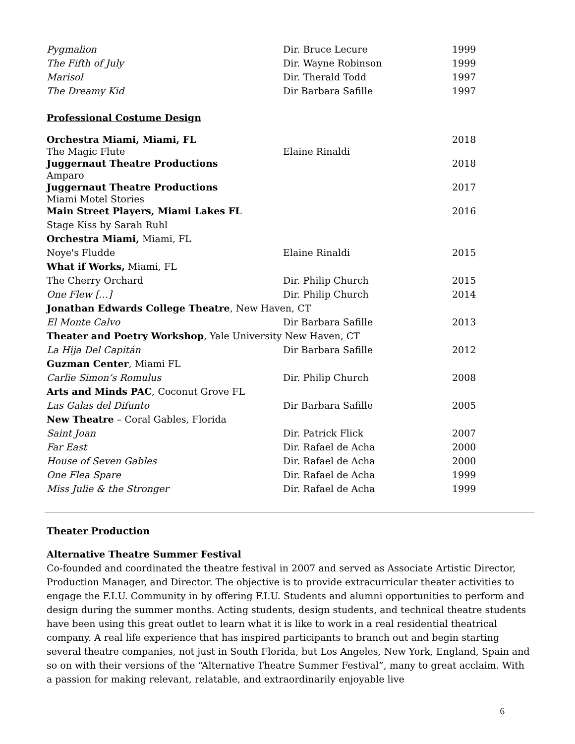| Pygmalion | Dir. Bruce Lecure | 1999 |
| The Fifth of July | Dir. Wayne Robinson | 1999 |
| Marisol | Dir. Therald Todd | 1997 |
| The Dreamy Kid | Dir Barbara Safille | 1997 |
Professional Costume Design
| Orchestra Miami, Miami, FL | | 2018 |
| The Magic Flute | Elaine Rinaldi | |
| Juggernaut Theatre Productions | | 2018 |
| Amparo | | |
| Juggernaut Theatre Productions | | 2017 |
| Miami Motel Stories | | |
| Main Street Players, Miami Lakes FL | | 2016 |
| Stage Kiss by Sarah Ruhl | | |
| Orchestra Miami, Miami, FL | | |
| Noye's Fludde | Elaine Rinaldi | 2015 |
| What if Works, Miami, FL | | |
| The Cherry Orchard | Dir. Philip Church | 2015 |
| One Flew […] | Dir. Philip Church | 2014 |
| Jonathan Edwards College Theatre , New Haven, CT | | |
| El Monte Calvo | Dir Barbara Safille | 2013 |
| Theater and Poetry Workshop , Yale University New Haven, CT | | |
| La Hija Del Capitán | Dir Barbara Safille | 2012 |
| Guzman Center , Miami FL | | |
| Carlie Simon’s Romulus | Dir. Philip Church | 2008 |
| Arts and Minds PAC , Coconut Grove FL | | |
| Las Galas del Difunto | Dir Barbara Safille | 2005 |
| New Theatre – Coral Gables, Florida | | |
| Saint Joan | Dir. Patrick Flick | 2007 |
| Far East | Dir. Rafael de Acha | 2000 |
| House of Seven Gables | Dir. Rafael de Acha | 2000 |
| One Flea Spare | Dir. Rafael de Acha | 1999 |
| Miss Julie & the Stronger | Dir. Rafael de Acha | 1999 |
Theater Production
Alternative Theatre Summer Festival
Co-founded and coordinated the theatre festival in 2007 and served as Associate Artistic Director, Production Manager, and Director. The objective is to provide extracurricular theater activities to engage the F.I.U. Community in by offering F.I.U. Students and alumni opportunities to perform and design during the summer months. Acting students, design students, and technical theatre students have been using this great outlet to learn what it is like to work in a real residential theatrical company. A real life experience that has inspired participants to branch out and begin starting several theatre companies, not just in South Florida, but Los Angeles, New York, England, Spain and so on with their versions of the “Alternative Theatre Summer Festival”, many to great acclaim. With a passion for making relevant, relatable, and extraordinarily enjoyable live
6